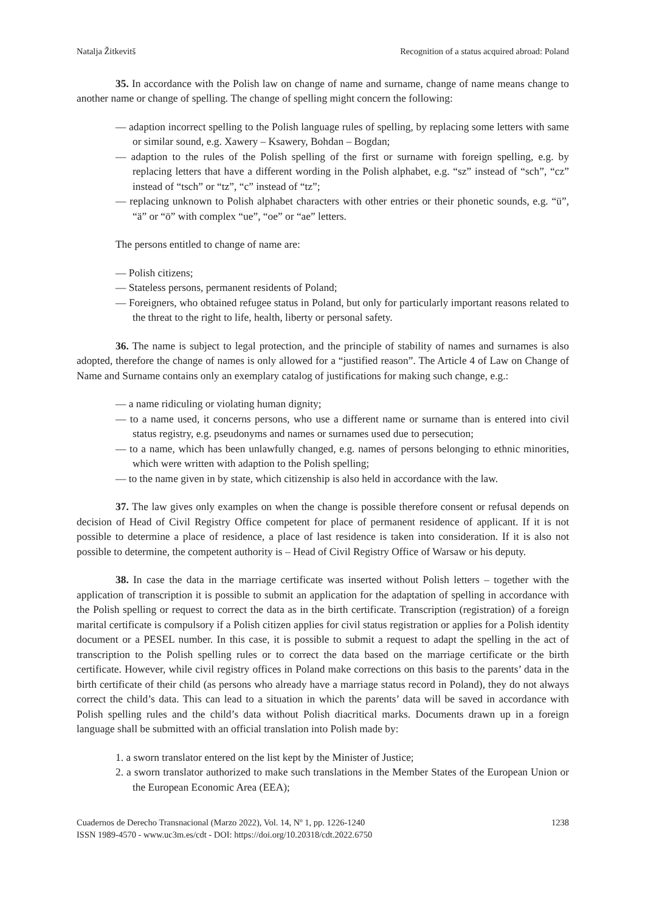Natalja Žitkevitš Recognition of a status acquired abroad: Poland
35. In accordance with the Polish law on change of name and surname, change of name means change to another name or change of spelling. The change of spelling might concern the following:
— adaption incorrect spelling to the Polish language rules of spelling, by replacing some letters with same or similar sound, e.g. Xawery – Ksawery, Bohdan – Bogdan;
— adaption to the rules of the Polish spelling of the first or surname with foreign spelling, e.g. by replacing letters that have a different wording in the Polish alphabet, e.g. “sz” instead of “sch”, “cz” instead of “tsch” or “tz”, “c” instead of “tz”;
— replacing unknown to Polish alphabet characters with other entries or their phonetic sounds, e.g. “ü”, “ä” or “ö” with complex “ue”, “oe” or “ae” letters.
The persons entitled to change of name are:
— Polish citizens;
— Stateless persons, permanent residents of Poland;
— Foreigners, who obtained refugee status in Poland, but only for particularly important reasons related to the threat to the right to life, health, liberty or personal safety.
36. The name is subject to legal protection, and the principle of stability of names and surnames is also adopted, therefore the change of names is only allowed for a “justified reason”. The Article 4 of Law on Change of Name and Surname contains only an exemplary catalog of justifications for making such change, e.g.:
— a name ridiculing or violating human dignity;
— to a name used, it concerns persons, who use a different name or surname than is entered into civil status registry, e.g. pseudonyms and names or surnames used due to persecution;
— to a name, which has been unlawfully changed, e.g. names of persons belonging to ethnic minorities, which were written with adaption to the Polish spelling;
— to the name given in by state, which citizenship is also held in accordance with the law.
37. The law gives only examples on when the change is possible therefore consent or refusal depends on decision of Head of Civil Registry Office competent for place of permanent residence of applicant. If it is not possible to determine a place of residence, a place of last residence is taken into consideration. If it is also not possible to determine, the competent authority is – Head of Civil Registry Office of Warsaw or his deputy.
38. In case the data in the marriage certificate was inserted without Polish letters – together with the application of transcription it is possible to submit an application for the adaptation of spelling in accordance with the Polish spelling or request to correct the data as in the birth certificate. Transcription (registration) of a foreign marital certificate is compulsory if a Polish citizen applies for civil status registration or applies for a Polish identity document or a PESEL number. In this case, it is possible to submit a request to adapt the spelling in the act of transcription to the Polish spelling rules or to correct the data based on the marriage certificate or the birth certificate. However, while civil registry offices in Poland make corrections on this basis to the parents’ data in the birth certificate of their child (as persons who already have a marriage status record in Poland), they do not always correct the child’s data. This can lead to a situation in which the parents’ data will be saved in accordance with Polish spelling rules and the child’s data without Polish diacritical marks. Documents drawn up in a foreign language shall be submitted with an official translation into Polish made by:
1. a sworn translator entered on the list kept by the Minister of Justice;
2. a sworn translator authorized to make such translations in the Member States of the European Union or the European Economic Area (EEA);
Cuadernos de Derecho Transnacional (Marzo 2022), Vol. 14, Nº 1, pp. 1226-1240
ISSN 1989-4570 - www.uc3m.es/cdt - DOI: https://doi.org/10.20318/cdt.2022.6750 1238